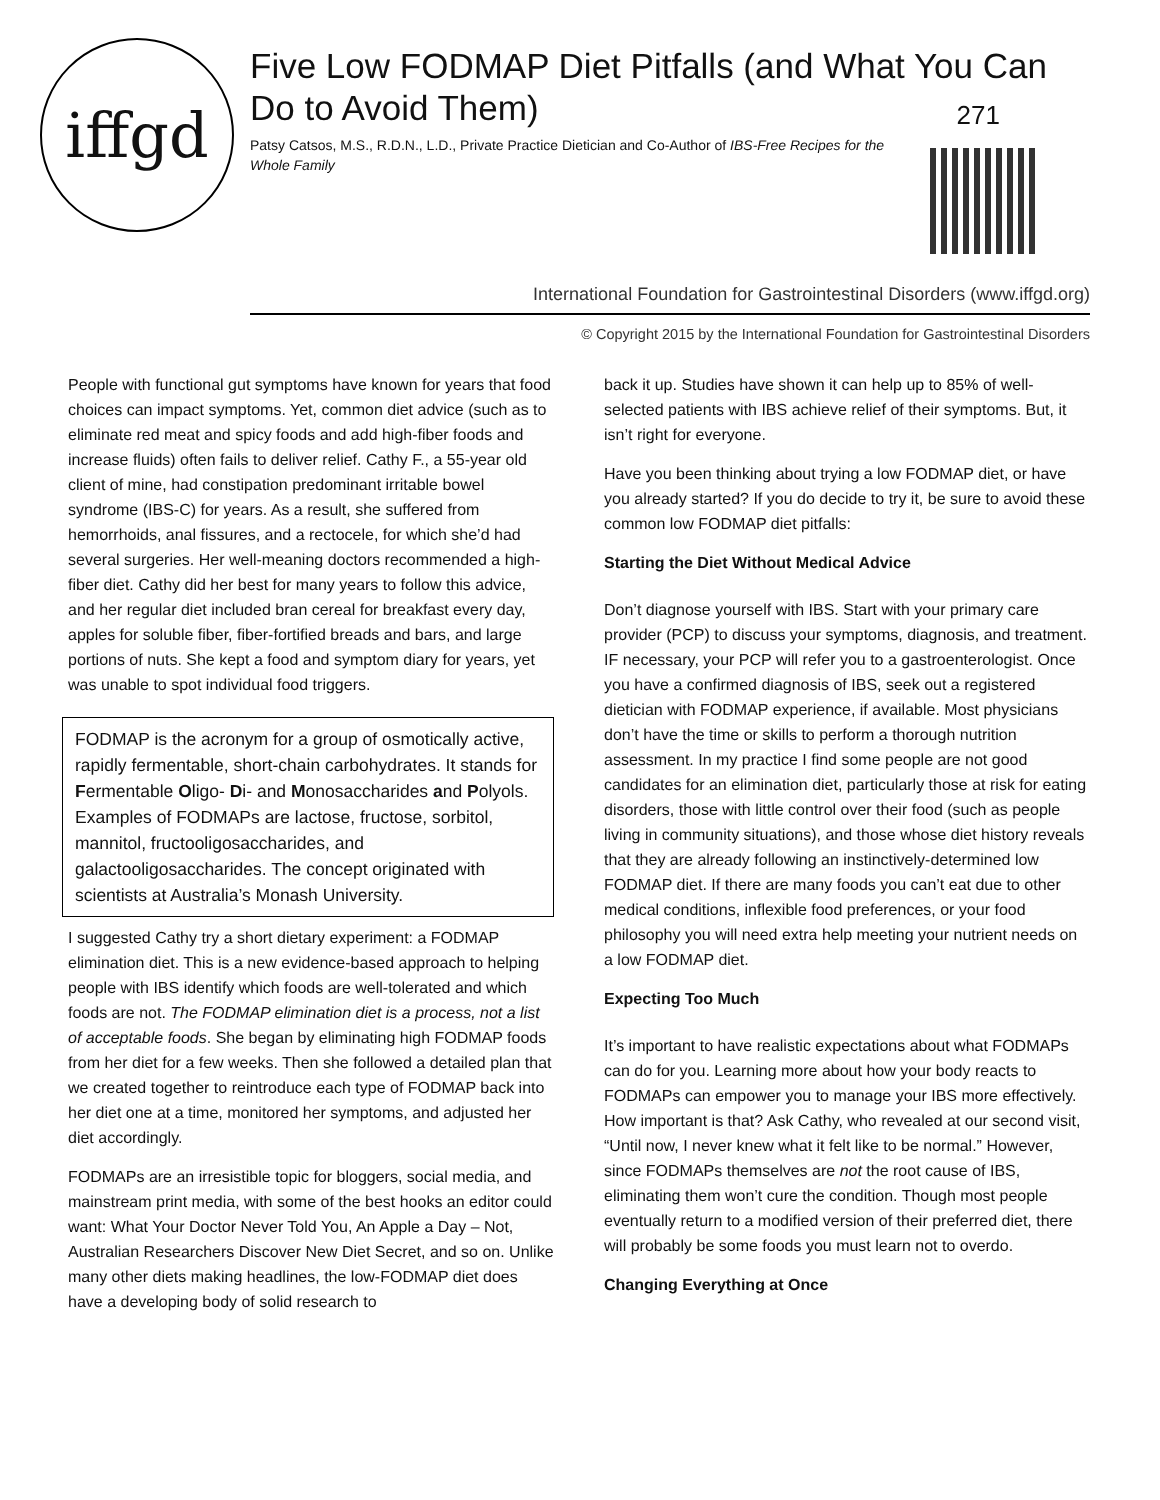iffgd
Five Low FODMAP Diet Pitfalls (and What You Can Do to Avoid Them)
Patsy Catsos, M.S., R.D.N., L.D., Private Practice Dietician and Co-Author of IBS-Free Recipes for the Whole Family
271
International Foundation for Gastrointestinal Disorders (www.iffgd.org)
© Copyright 2015 by the International Foundation for Gastrointestinal Disorders
People with functional gut symptoms have known for years that food choices can impact symptoms. Yet, common diet advice (such as to eliminate red meat and spicy foods and add high-fiber foods and increase fluids) often fails to deliver relief. Cathy F., a 55-year old client of mine, had constipation predominant irritable bowel syndrome (IBS-C) for years. As a result, she suffered from hemorrhoids, anal fissures, and a rectocele, for which she’d had several surgeries. Her well-meaning doctors recommended a high-fiber diet. Cathy did her best for many years to follow this advice, and her regular diet included bran cereal for breakfast every day, apples for soluble fiber, fiber-fortified breads and bars, and large portions of nuts. She kept a food and symptom diary for years, yet was unable to spot individual food triggers.
FODMAP is the acronym for a group of osmotically active, rapidly fermentable, short-chain carbohydrates. It stands for Fermentable Oligo- Di- and Monosaccharides and Polyols. Examples of FODMAPs are lactose, fructose, sorbitol, mannitol, fructooligosaccharides, and galactooligosaccharides. The concept originated with scientists at Australia’s Monash University.
I suggested Cathy try a short dietary experiment: a FODMAP elimination diet. This is a new evidence-based approach to helping people with IBS identify which foods are well-tolerated and which foods are not. The FODMAP elimination diet is a process, not a list of acceptable foods. She began by eliminating high FODMAP foods from her diet for a few weeks. Then she followed a detailed plan that we created together to reintroduce each type of FODMAP back into her diet one at a time, monitored her symptoms, and adjusted her diet accordingly.
FODMAPs are an irresistible topic for bloggers, social media, and mainstream print media, with some of the best hooks an editor could want: What Your Doctor Never Told You, An Apple a Day – Not, Australian Researchers Discover New Diet Secret, and so on. Unlike many other diets making headlines, the low-FODMAP diet does have a developing body of solid research to
back it up. Studies have shown it can help up to 85% of well-selected patients with IBS achieve relief of their symptoms. But, it isn’t right for everyone.
Have you been thinking about trying a low FODMAP diet, or have you already started? If you do decide to try it, be sure to avoid these common low FODMAP diet pitfalls:
Starting the Diet Without Medical Advice
Don’t diagnose yourself with IBS. Start with your primary care provider (PCP) to discuss your symptoms, diagnosis, and treatment. IF necessary, your PCP will refer you to a gastroenterologist. Once you have a confirmed diagnosis of IBS, seek out a registered dietician with FODMAP experience, if available. Most physicians don’t have the time or skills to perform a thorough nutrition assessment. In my practice I find some people are not good candidates for an elimination diet, particularly those at risk for eating disorders, those with little control over their food (such as people living in community situations), and those whose diet history reveals that they are already following an instinctively-determined low FODMAP diet. If there are many foods you can’t eat due to other medical conditions, inflexible food preferences, or your food philosophy you will need extra help meeting your nutrient needs on a low FODMAP diet.
Expecting Too Much
It’s important to have realistic expectations about what FODMAPs can do for you. Learning more about how your body reacts to FODMAPs can empower you to manage your IBS more effectively. How important is that? Ask Cathy, who revealed at our second visit, “Until now, I never knew what it felt like to be normal.” However, since FODMAPs themselves are not the root cause of IBS, eliminating them won’t cure the condition. Though most people eventually return to a modified version of their preferred diet, there will probably be some foods you must learn not to overdo.
Changing Everything at Once